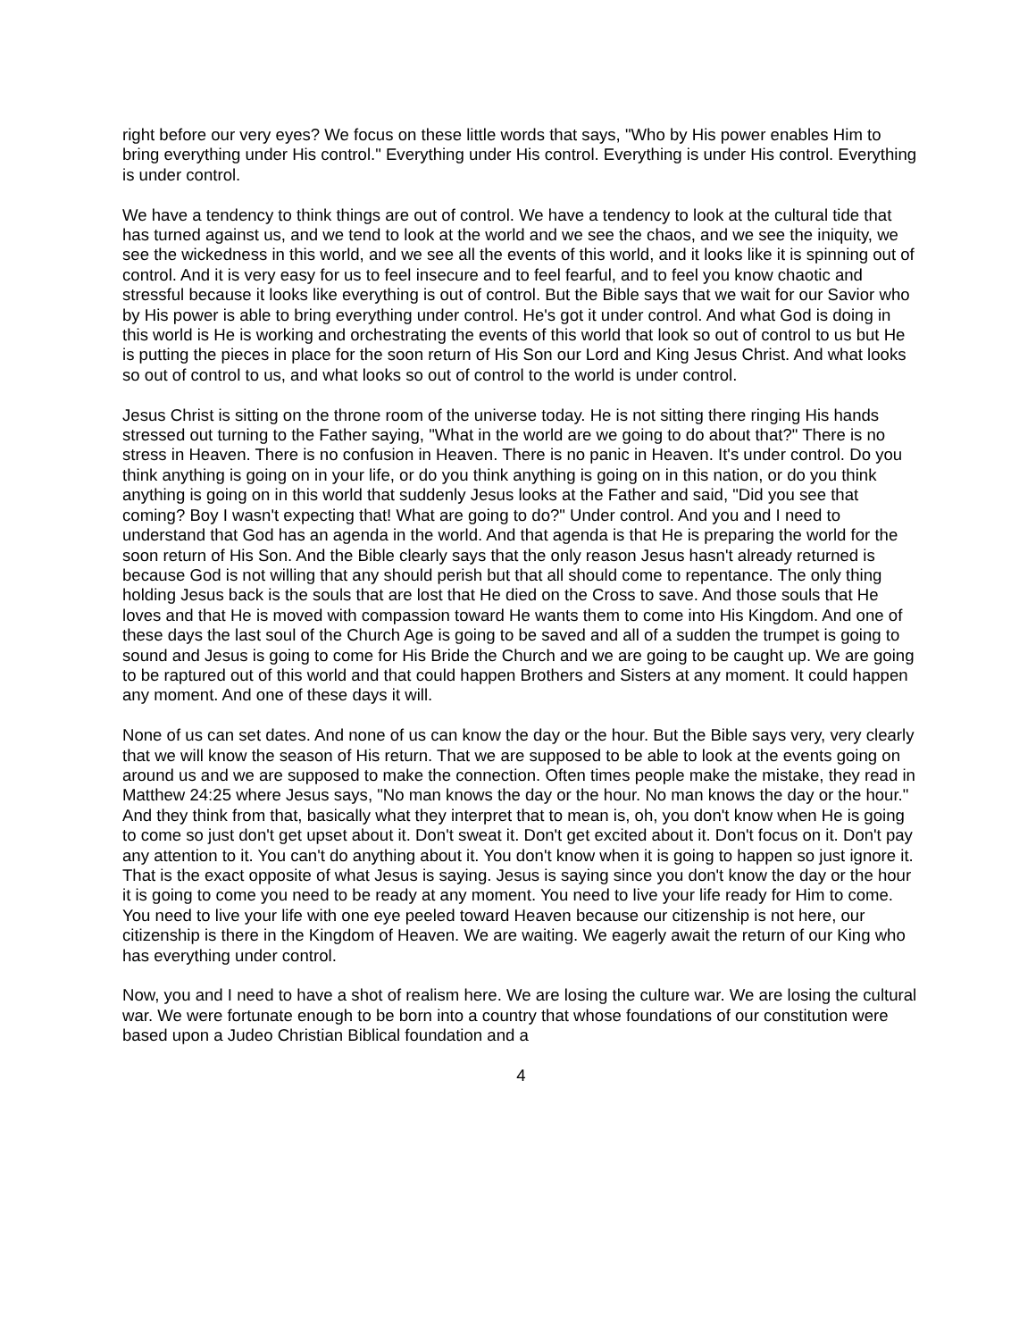right before our very eyes? We focus on these little words that says, "Who by His power enables Him to bring everything under His control." Everything under His control. Everything is under His control. Everything is under control.
We have a tendency to think things are out of control. We have a tendency to look at the cultural tide that has turned against us, and we tend to look at the world and we see the chaos, and we see the iniquity, we see the wickedness in this world, and we see all the events of this world, and it looks like it is spinning out of control. And it is very easy for us to feel insecure and to feel fearful, and to feel you know chaotic and stressful because it looks like everything is out of control. But the Bible says that we wait for our Savior who by His power is able to bring everything under control. He's got it under control. And what God is doing in this world is He is working and orchestrating the events of this world that look so out of control to us but He is putting the pieces in place for the soon return of His Son our Lord and King Jesus Christ. And what looks so out of control to us, and what looks so out of control to the world is under control.
Jesus Christ is sitting on the throne room of the universe today. He is not sitting there ringing His hands stressed out turning to the Father saying, "What in the world are we going to do about that?" There is no stress in Heaven. There is no confusion in Heaven. There is no panic in Heaven. It's under control. Do you think anything is going on in your life, or do you think anything is going on in this nation, or do you think anything is going on in this world that suddenly Jesus looks at the Father and said, "Did you see that coming? Boy I wasn't expecting that! What are going to do?" Under control. And you and I need to understand that God has an agenda in the world. And that agenda is that He is preparing the world for the soon return of His Son. And the Bible clearly says that the only reason Jesus hasn't already returned is because God is not willing that any should perish but that all should come to repentance. The only thing holding Jesus back is the souls that are lost that He died on the Cross to save. And those souls that He loves and that He is moved with compassion toward He wants them to come into His Kingdom. And one of these days the last soul of the Church Age is going to be saved and all of a sudden the trumpet is going to sound and Jesus is going to come for His Bride the Church and we are going to be caught up. We are going to be raptured out of this world and that could happen Brothers and Sisters at any moment. It could happen any moment. And one of these days it will.
None of us can set dates. And none of us can know the day or the hour. But the Bible says very, very clearly that we will know the season of His return. That we are supposed to be able to look at the events going on around us and we are supposed to make the connection. Often times people make the mistake, they read in Matthew 24:25 where Jesus says, "No man knows the day or the hour. No man knows the day or the hour." And they think from that, basically what they interpret that to mean is, oh, you don't know when He is going to come so just don't get upset about it. Don't sweat it. Don't get excited about it. Don't focus on it. Don't pay any attention to it. You can't do anything about it. You don't know when it is going to happen so just ignore it. That is the exact opposite of what Jesus is saying. Jesus is saying since you don't know the day or the hour it is going to come you need to be ready at any moment. You need to live your life ready for Him to come. You need to live your life with one eye peeled toward Heaven because our citizenship is not here, our citizenship is there in the Kingdom of Heaven. We are waiting. We eagerly await the return of our King who has everything under control.
Now, you and I need to have a shot of realism here. We are losing the culture war. We are losing the cultural war. We were fortunate enough to be born into a country that whose foundations of our constitution were based upon a Judeo Christian Biblical foundation and a
4